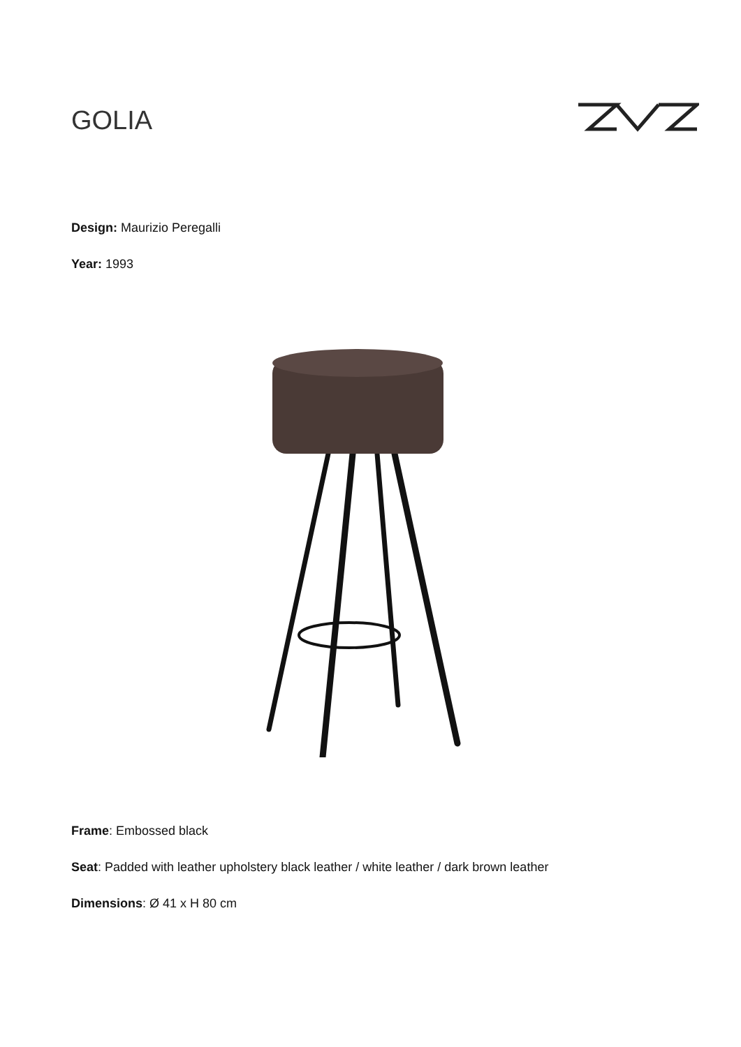GOLIA
Design: Maurizio Peregalli
Year: 1993
Frame: Embossed black
Seat: Padded with leather upholstery black leather / white leather / dark brown leather
Dimensions: Ø 41 x H 80 cm